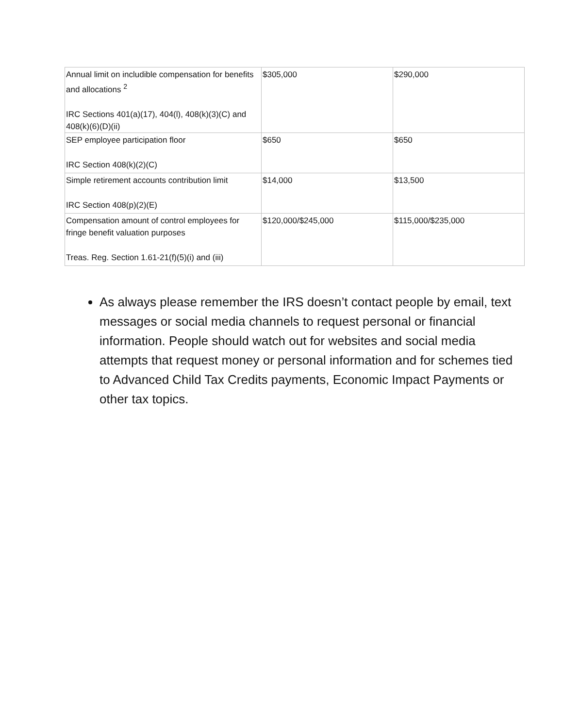| Annual limit on includible compensation for benefits and allocations <sup>2</sup> IRC Sections 401(a)(17), 404(l), 408(k)(3)(C) and 408(k)(6)(D)(ii) | $305,000 | $290,000 |
| SEP employee participation floor IRC Section 408(k)(2)(C) | $650 | $650 |
| Simple retirement accounts contribution limit IRC Section 408(p)(2)(E) | $14,000 | $13,500 |
| Compensation amount of control employees for fringe benefit valuation purposes Treas. Reg. Section 1.61-21(f)(5)(i) and (iii) | $120,000/$245,000 | $115,000/$235,000 |
As always please remember the IRS doesn’t contact people by email, text messages or social media channels to request personal or financial information. People should watch out for websites and social media attempts that request money or personal information and for schemes tied to Advanced Child Tax Credits payments, Economic Impact Payments or other tax topics.